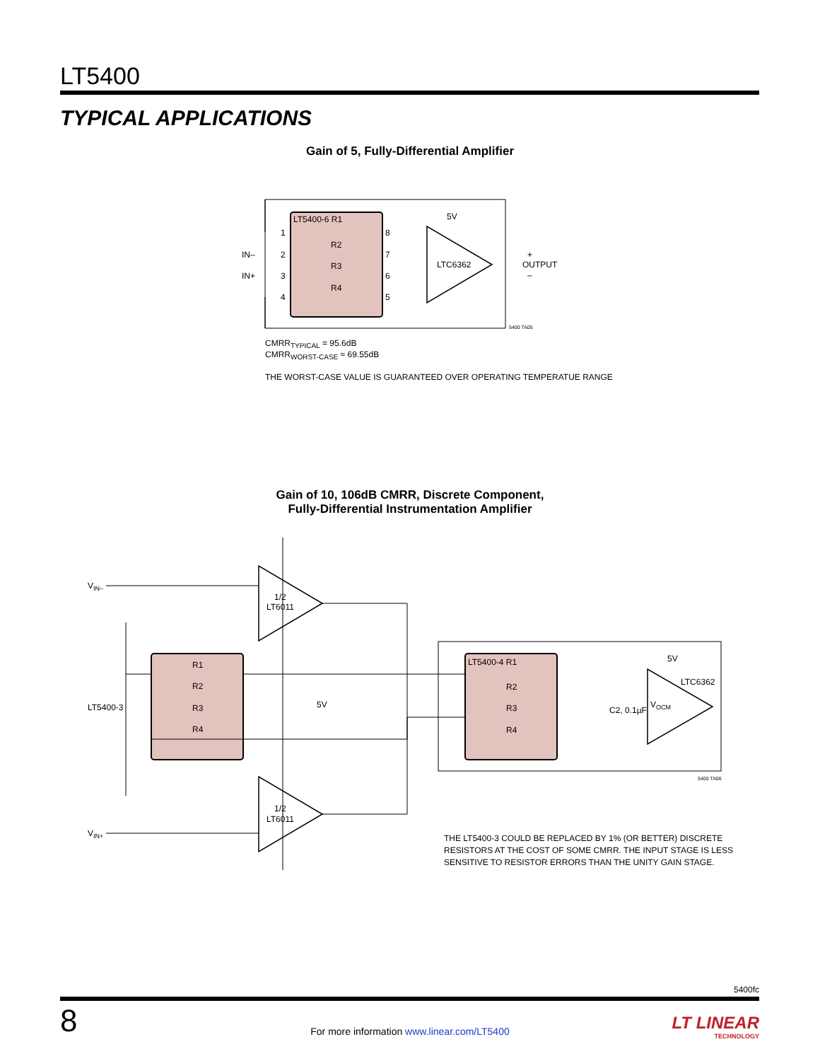LT5400
TYPICAL APPLICATIONS
Gain of 5, Fully-Differential Amplifier
LT5400-6 R1
R2
R3
R4
1
2
3
4
8
7
6
5
IN–
IN+
5V
LTC6362
+
OUTPUT
–
5400 TA05
VIN–
VIN+
1/2
LT6011
1/2
LT6011
LT5400-3
5V
R1
R2
R3
R4
LT5400-4 R1
R2
R3
R4
5V
LTC6362
VOCM
C2, 0.1µF
5400 TA06
CMRR<sub>TYPICAL</sub> = 95.6dB
CMRR<sub>WORST-CASE</sub> ≈ 69.55dB
THE WORST-CASE VALUE IS GUARANTEED OVER OPERATING TEMPERATUE RANGE
Gain of 10, 106dB CMRR, Discrete Component,
Fully-Differential Instrumentation Amplifier
THE LT5400-3 COULD BE REPLACED BY 1% (OR BETTER) DISCRETE
RESISTORS AT THE COST OF SOME CMRR. THE INPUT STAGE IS LESS
SENSITIVE TO RESISTOR ERRORS THAN THE UNITY GAIN STAGE.
5400fc
8
For more information www.linear.com/LT5400
LT LINEAR
TECHNOLOGY